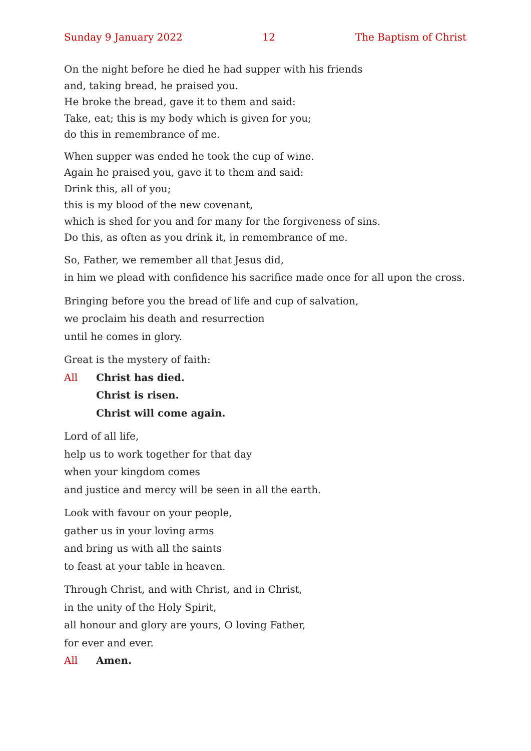Sunday 9 January 2022 12 The Baptism of Christ
On the night before he died he had supper with his friends
and, taking bread, he praised you.
He broke the bread, gave it to them and said:
Take, eat; this is my body which is given for you;
do this in remembrance of me.
When supper was ended he took the cup of wine.
Again he praised you, gave it to them and said:
Drink this, all of you;
this is my blood of the new covenant,
which is shed for you and for many for the forgiveness of sins.
Do this, as often as you drink it, in remembrance of me.
So, Father, we remember all that Jesus did,
in him we plead with confidence his sacrifice made once for all upon the cross.
Bringing before you the bread of life and cup of salvation,
we proclaim his death and resurrection
until he comes in glory.
Great is the mystery of faith:
All Christ has died.
Christ is risen.
Christ will come again.
Lord of all life,
help us to work together for that day
when your kingdom comes
and justice and mercy will be seen in all the earth.
Look with favour on your people,
gather us in your loving arms
and bring us with all the saints
to feast at your table in heaven.
Through Christ, and with Christ, and in Christ,
in the unity of the Holy Spirit,
all honour and glory are yours, O loving Father,
for ever and ever.
All Amen.